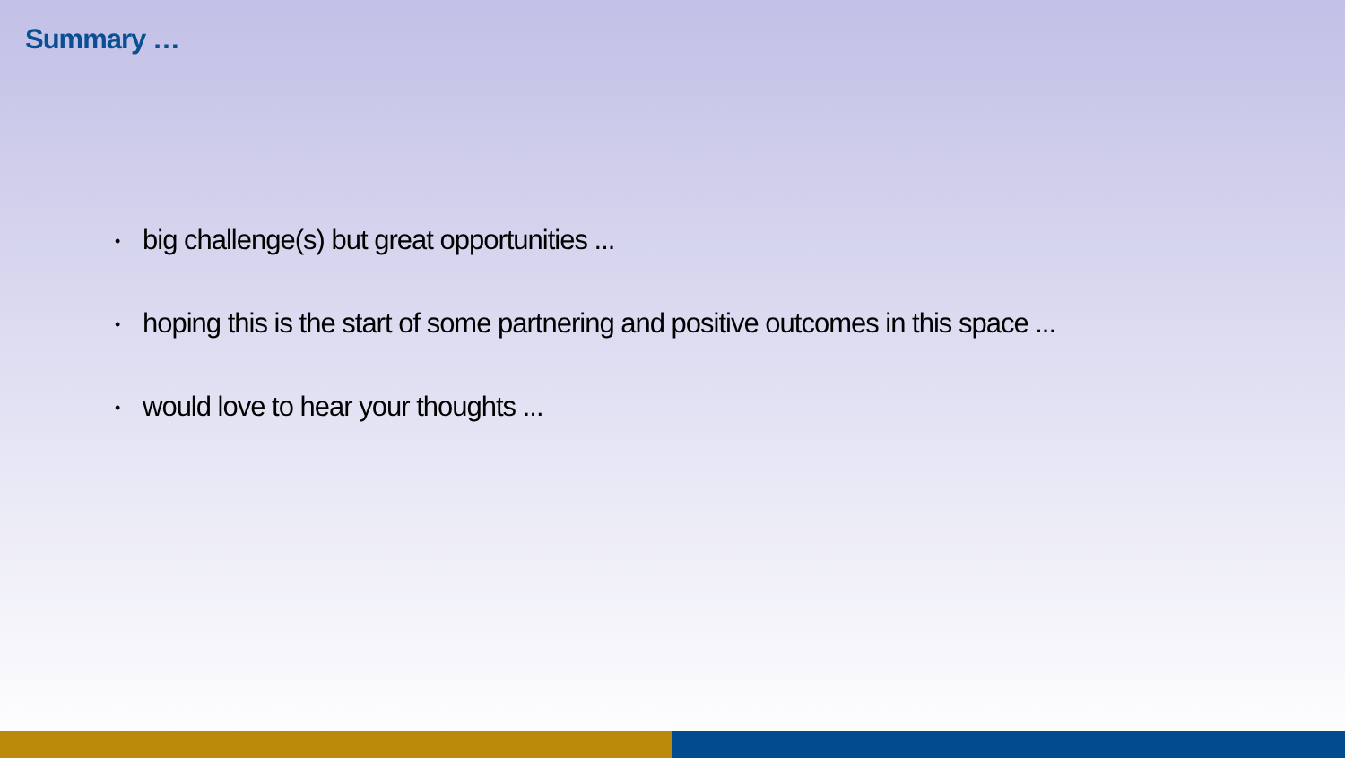Summary …
• big challenge(s) but great opportunities ...
• hoping this is the start of some partnering and positive outcomes in this space ...
• would love to hear your thoughts ...